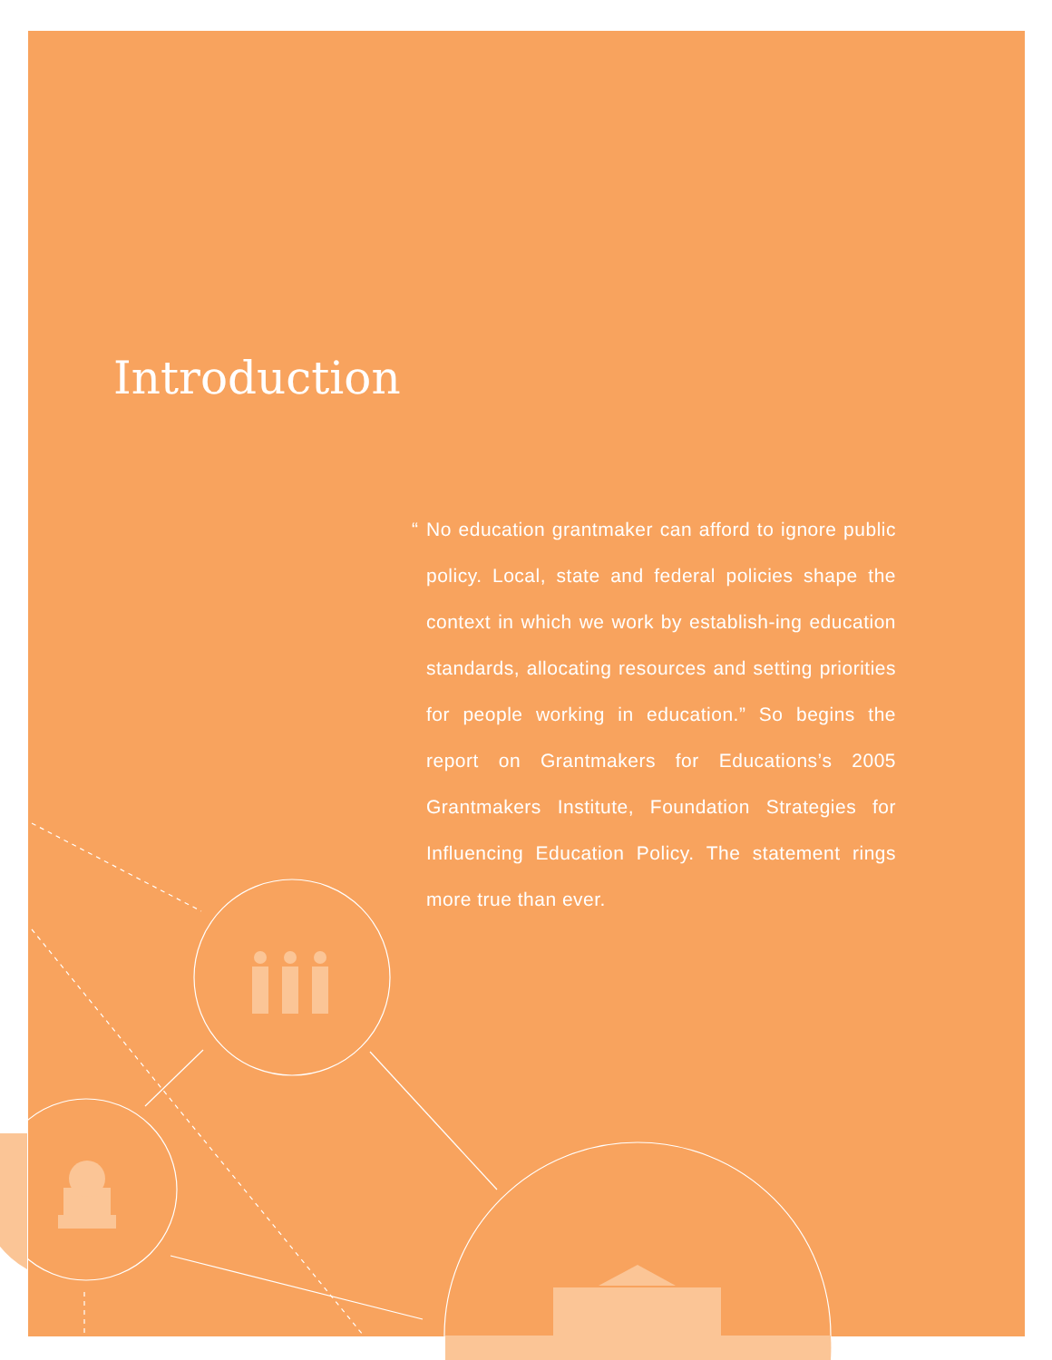Introduction
“No education grantmaker can afford to ignore public policy. Local, state and federal policies shape the context in which we work by establish-ing education standards, allocating resources and setting priorities for people working in education.” So begins the report on Grantmakers for Educations’s 2005 Grantmakers Institute, Foundation Strategies for Influencing Education Policy. The statement rings more true than ever.